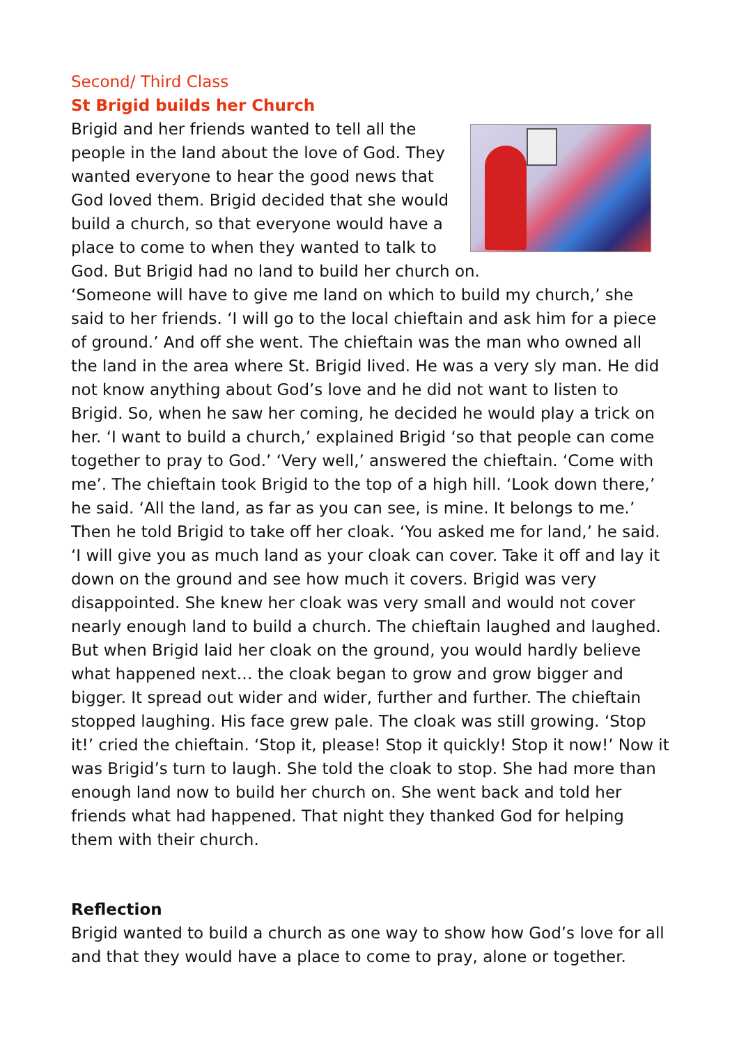Second/ Third Class
St Brigid builds her Church
Brigid and her friends wanted to tell all the people in the land about the love of God. They wanted everyone to hear the good news that God loved them. Brigid decided that she would build a church, so that everyone would have a place to come to when they wanted to talk to God. But Brigid had no land to build her church on.
‘Someone will have to give me land on which to build my church,’ she said to her friends. ‘I will go to the local chieftain and ask him for a piece of ground.’ And off she went. The chieftain was the man who owned all the land in the area where St. Brigid lived. He was a very sly man. He did not know anything about God’s love and he did not want to listen to Brigid. So, when he saw her coming, he decided he would play a trick on her. ‘I want to build a church,’ explained Brigid ‘so that people can come together to pray to God.’ ‘Very well,’ answered the chieftain. ‘Come with me’. The chieftain took Brigid to the top of a high hill. ‘Look down there,’ he said. ‘All the land, as far as you can see, is mine. It belongs to me.’ Then he told Brigid to take off her cloak. ‘You asked me for land,’ he said. ‘I will give you as much land as your cloak can cover. Take it off and lay it down on the ground and see how much it covers. Brigid was very disappointed. She knew her cloak was very small and would not cover nearly enough land to build a church. The chieftain laughed and laughed. But when Brigid laid her cloak on the ground, you would hardly believe what happened next… the cloak began to grow and grow bigger and bigger. It spread out wider and wider, further and further. The chieftain stopped laughing. His face grew pale. The cloak was still growing. ‘Stop it!’ cried the chieftain. ‘Stop it, please! Stop it quickly! Stop it now!’ Now it was Brigid’s turn to laugh. She told the cloak to stop. She had more than enough land now to build her church on. She went back and told her friends what had happened. That night they thanked God for helping them with their church.
Reflection
Brigid wanted to build a church as one way to show how God’s love for all and that they would have a place to come to pray, alone or together.